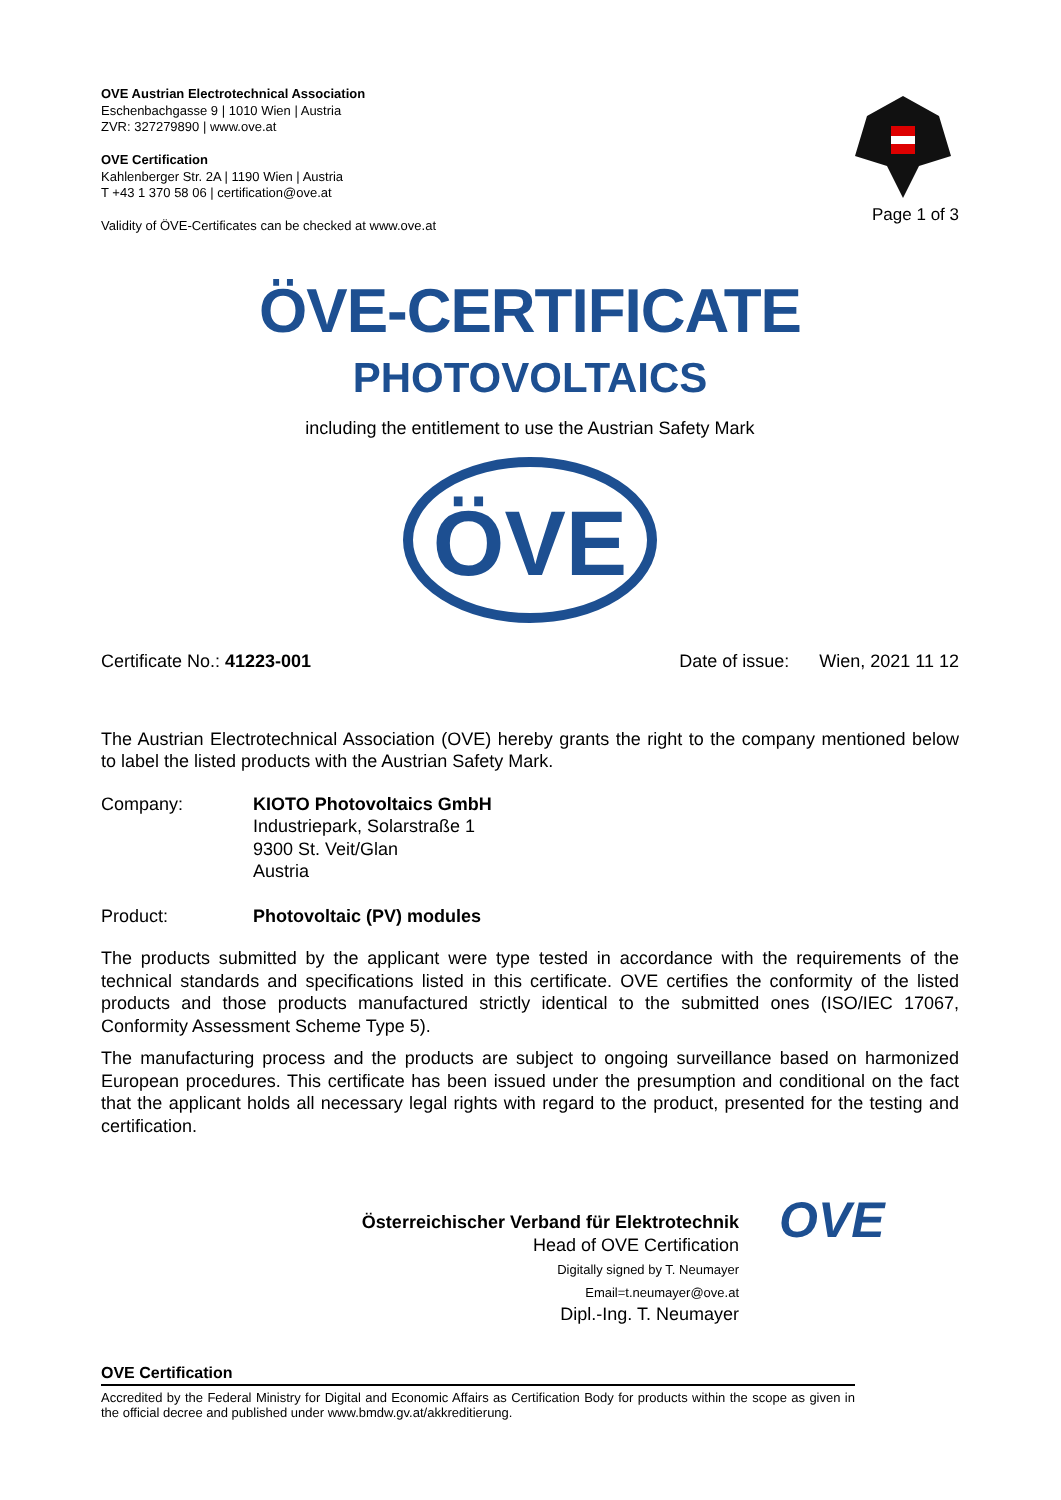OVE Austrian Electrotechnical Association
Eschenbachgasse 9 | 1010 Wien | Austria
ZVR: 327279890 | www.ove.at
OVE Certification
Kahlenberger Str. 2A | 1190 Wien | Austria
T +43 1 370 58 06 | certification@ove.at
Validity of ÖVE-Certificates can be checked at www.ove.at
Page 1 of 3
ÖVE-CERTIFICATE
PHOTOVOLTAICS
including the entitlement to use the Austrian Safety Mark
ÖVE
Certificate No.: 41223-001 Date of issue: Wien, 2021 11 12
The Austrian Electrotechnical Association (OVE) hereby grants the right to the company mentioned below to label the listed products with the Austrian Safety Mark.
Company: KIOTO Photovoltaics GmbH
Industriepark, Solarstraße 1
9300 St. Veit/Glan
Austria
Product: Photovoltaic (PV) modules
The products submitted by the applicant were type tested in accordance with the requirements of the technical standards and specifications listed in this certificate. OVE certifies the conformity of the listed products and those products manufactured strictly identical to the submitted ones (ISO/IEC 17067, Conformity Assessment Scheme Type 5).
The manufacturing process and the products are subject to ongoing surveillance based on harmonized European procedures. This certificate has been issued under the presumption and conditional on the fact that the applicant holds all necessary legal rights with regard to the product, presented for the testing and certification.
Österreichischer Verband für Elektrotechnik
Head of OVE Certification
Digitally signed by T. Neumayer
Email=t.neumayer@ove.at
Dipl.-Ing. T. Neumayer
OVE
OVE Certification
Accredited by the Federal Ministry for Digital and Economic Affairs as Certification Body for products within the scope as given in the official decree and published under www.bmdw.gv.at/akkreditierung.